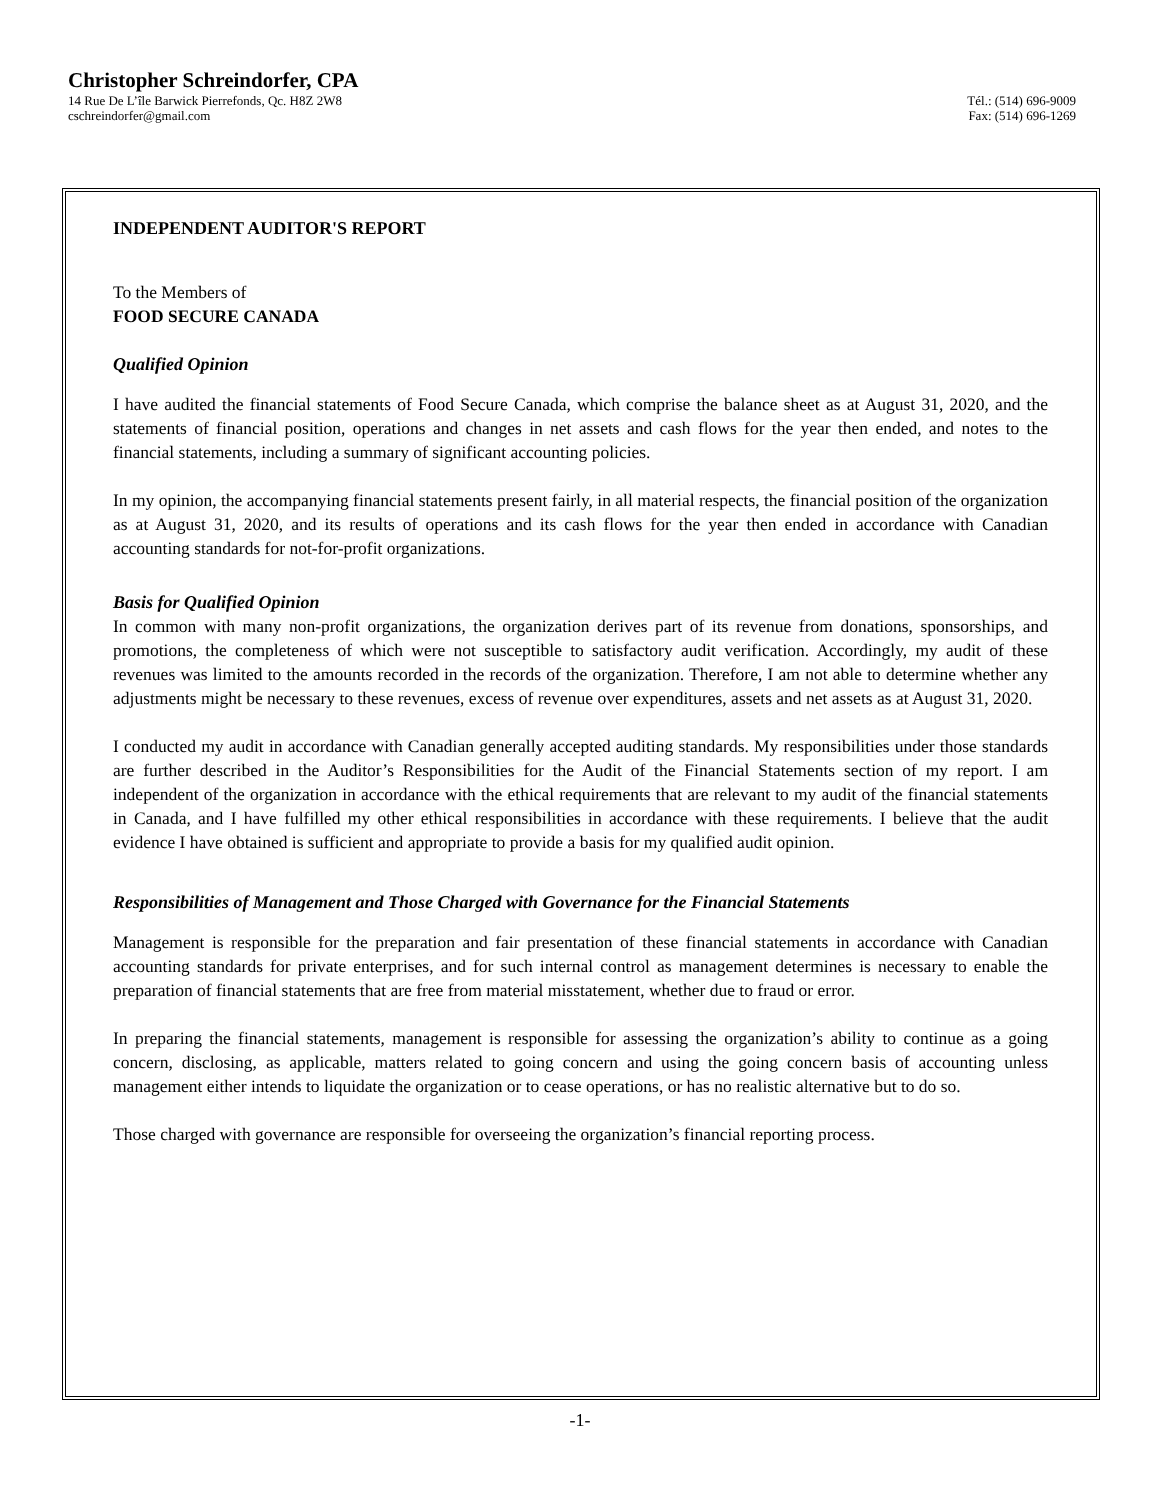Christopher Schreindorfer, CPA
14 Rue De L’île Barwick Pierrefonds, Qc. H8Z 2W8 Tél.: (514) 696-9009
cschreindorfer@gmail.com Fax: (514) 696-1269
INDEPENDENT AUDITOR'S REPORT
To the Members of
FOOD SECURE CANADA
Qualified Opinion
I have audited the financial statements of Food Secure Canada, which comprise the balance sheet as at August 31, 2020, and the statements of financial position, operations and changes in net assets and cash flows for the year then ended, and notes to the financial statements, including a summary of significant accounting policies.
In my opinion, the accompanying financial statements present fairly, in all material respects, the financial position of the organization as at August 31, 2020, and its results of operations and its cash flows for the year then ended in accordance with Canadian accounting standards for not-for-profit organizations.
Basis for Qualified Opinion
In common with many non-profit organizations, the organization derives part of its revenue from donations, sponsorships, and promotions, the completeness of which were not susceptible to satisfactory audit verification. Accordingly, my audit of these revenues was limited to the amounts recorded in the records of the organization. Therefore, I am not able to determine whether any adjustments might be necessary to these revenues, excess of revenue over expenditures, assets and net assets as at August 31, 2020.
I conducted my audit in accordance with Canadian generally accepted auditing standards. My responsibilities under those standards are further described in the Auditor’s Responsibilities for the Audit of the Financial Statements section of my report. I am independent of the organization in accordance with the ethical requirements that are relevant to my audit of the financial statements in Canada, and I have fulfilled my other ethical responsibilities in accordance with these requirements. I believe that the audit evidence I have obtained is sufficient and appropriate to provide a basis for my qualified audit opinion.
Responsibilities of Management and Those Charged with Governance for the Financial Statements
Management is responsible for the preparation and fair presentation of these financial statements in accordance with Canadian accounting standards for private enterprises, and for such internal control as management determines is necessary to enable the preparation of financial statements that are free from material misstatement, whether due to fraud or error.
In preparing the financial statements, management is responsible for assessing the organization’s ability to continue as a going concern, disclosing, as applicable, matters related to going concern and using the going concern basis of accounting unless management either intends to liquidate the organization or to cease operations, or has no realistic alternative but to do so.
Those charged with governance are responsible for overseeing the organization’s financial reporting process.
-1-